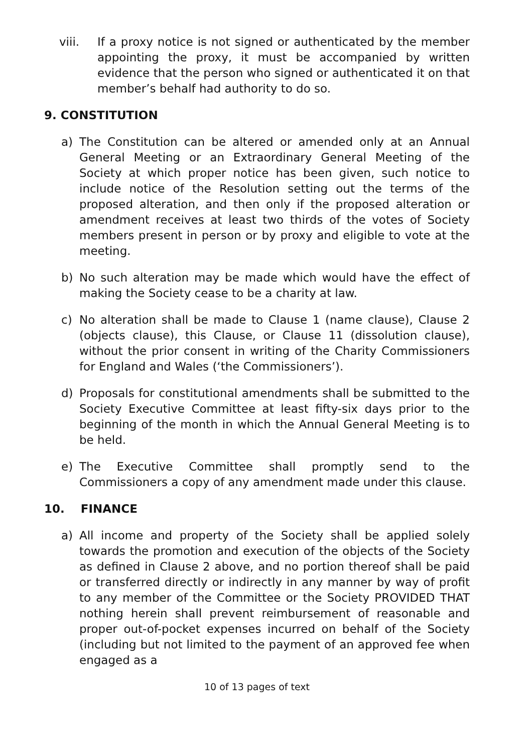viii. If a proxy notice is not signed or authenticated by the member appointing the proxy, it must be accompanied by written evidence that the person who signed or authenticated it on that member’s behalf had authority to do so.
9. CONSTITUTION
a) The Constitution can be altered or amended only at an Annual General Meeting or an Extraordinary General Meeting of the Society at which proper notice has been given, such notice to include notice of the Resolution setting out the terms of the proposed alteration, and then only if the proposed alteration or amendment receives at least two thirds of the votes of Society members present in person or by proxy and eligible to vote at the meeting.
b) No such alteration may be made which would have the effect of making the Society cease to be a charity at law.
c) No alteration shall be made to Clause 1 (name clause), Clause 2 (objects clause), this Clause, or Clause 11 (dissolution clause), without the prior consent in writing of the Charity Commissioners for England and Wales (‘the Commissioners’).
d) Proposals for constitutional amendments shall be submitted to the Society Executive Committee at least fifty-six days prior to the beginning of the month in which the Annual General Meeting is to be held.
e) The Executive Committee shall promptly send to the Commissioners a copy of any amendment made under this clause.
10. FINANCE
a) All income and property of the Society shall be applied solely towards the promotion and execution of the objects of the Society as defined in Clause 2 above, and no portion thereof shall be paid or transferred directly or indirectly in any manner by way of profit to any member of the Committee or the Society PROVIDED THAT nothing herein shall prevent reimbursement of reasonable and proper out-of-pocket expenses incurred on behalf of the Society (including but not limited to the payment of an approved fee when engaged as a
10 of 13 pages of text